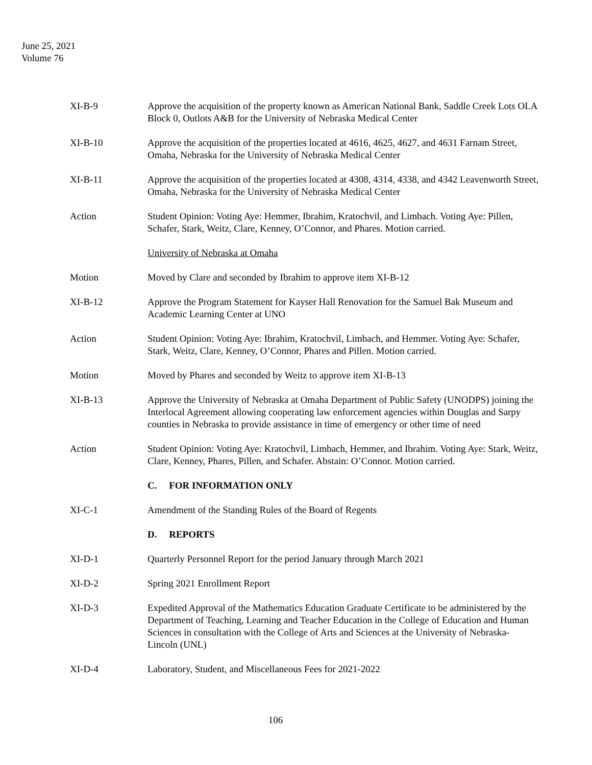June 25, 2021
Volume 76
XI-B-9 Approve the acquisition of the property known as American National Bank, Saddle Creek Lots OLA Block 0, Outlots A&B for the University of Nebraska Medical Center
XI-B-10 Approve the acquisition of the properties located at 4616, 4625, 4627, and 4631 Farnam Street, Omaha, Nebraska for the University of Nebraska Medical Center
XI-B-11 Approve the acquisition of the properties located at 4308, 4314, 4338, and 4342 Leavenworth Street, Omaha, Nebraska for the University of Nebraska Medical Center
Action Student Opinion: Voting Aye: Hemmer, Ibrahim, Kratochvil, and Limbach. Voting Aye: Pillen, Schafer, Stark, Weitz, Clare, Kenney, O’Connor, and Phares. Motion carried.
University of Nebraska at Omaha
Motion Moved by Clare and seconded by Ibrahim to approve item XI-B-12
XI-B-12 Approve the Program Statement for Kayser Hall Renovation for the Samuel Bak Museum and Academic Learning Center at UNO
Action Student Opinion: Voting Aye: Ibrahim, Kratochvil, Limbach, and Hemmer. Voting Aye: Schafer, Stark, Weitz, Clare, Kenney, O’Connor, Phares and Pillen. Motion carried.
Motion Moved by Phares and seconded by Weitz to approve item XI-B-13
XI-B-13 Approve the University of Nebraska at Omaha Department of Public Safety (UNODPS) joining the Interlocal Agreement allowing cooperating law enforcement agencies within Douglas and Sarpy counties in Nebraska to provide assistance in time of emergency or other time of need
Action Student Opinion: Voting Aye: Kratochvil, Limbach, Hemmer, and Ibrahim. Voting Aye: Stark, Weitz, Clare, Kenney, Phares, Pillen, and Schafer. Abstain: O’Connor. Motion carried.
C. FOR INFORMATION ONLY
XI-C-1 Amendment of the Standing Rules of the Board of Regents
D. REPORTS
XI-D-1 Quarterly Personnel Report for the period January through March 2021
XI-D-2 Spring 2021 Enrollment Report
XI-D-3 Expedited Approval of the Mathematics Education Graduate Certificate to be administered by the Department of Teaching, Learning and Teacher Education in the College of Education and Human Sciences in consultation with the College of Arts and Sciences at the University of Nebraska-Lincoln (UNL)
XI-D-4 Laboratory, Student, and Miscellaneous Fees for 2021-2022
106